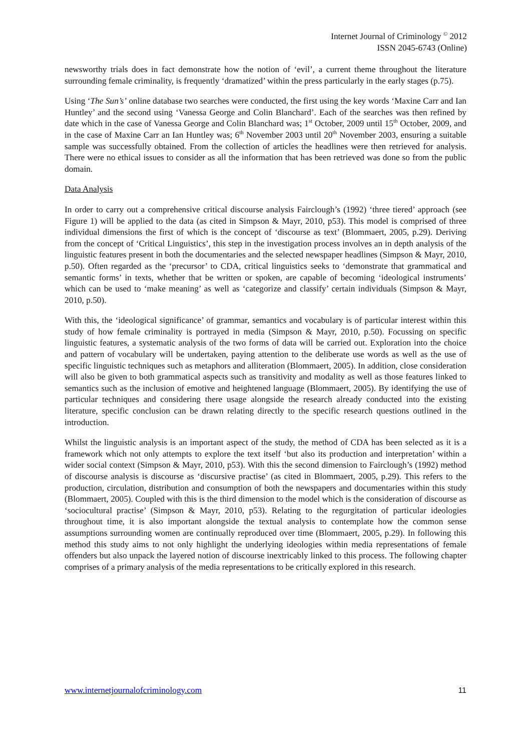Internet Journal of Criminology <sup>©</sup> 2012
ISSN 2045-6743 (Online)
newsworthy trials does in fact demonstrate how the notion of ‘evil’, a current theme throughout the literature surrounding female criminality, is frequently ‘dramatized’ within the press particularly in the early stages (p.75).
Using ‘The Sun’s’ online database two searches were conducted, the first using the key words ‘Maxine Carr and Ian Huntley’ and the second using ‘Vanessa George and Colin Blanchard’. Each of the searches was then refined by date which in the case of Vanessa George and Colin Blanchard was; 1<sup>st</sup> October, 2009 until 15<sup>th</sup> October, 2009, and in the case of Maxine Carr an Ian Huntley was; 6<sup>th</sup> November 2003 until 20<sup>th</sup> November 2003, ensuring a suitable sample was successfully obtained. From the collection of articles the headlines were then retrieved for analysis. There were no ethical issues to consider as all the information that has been retrieved was done so from the public domain.
Data Analysis
In order to carry out a comprehensive critical discourse analysis Fairclough’s (1992) ‘three tiered’ approach (see Figure 1) will be applied to the data (as cited in Simpson & Mayr, 2010, p53). This model is comprised of three individual dimensions the first of which is the concept of ‘discourse as text’ (Blommaert, 2005, p.29). Deriving from the concept of ‘Critical Linguistics’, this step in the investigation process involves an in depth analysis of the linguistic features present in both the documentaries and the selected newspaper headlines (Simpson & Mayr, 2010, p.50). Often regarded as the ‘precursor’ to CDA, critical linguistics seeks to ‘demonstrate that grammatical and semantic forms’ in texts, whether that be written or spoken, are capable of becoming ‘ideological instruments’ which can be used to ‘make meaning’ as well as ‘categorize and classify’ certain individuals (Simpson & Mayr, 2010, p.50).
With this, the ‘ideological significance’ of grammar, semantics and vocabulary is of particular interest within this study of how female criminality is portrayed in media (Simpson & Mayr, 2010, p.50). Focussing on specific linguistic features, a systematic analysis of the two forms of data will be carried out. Exploration into the choice and pattern of vocabulary will be undertaken, paying attention to the deliberate use words as well as the use of specific linguistic techniques such as metaphors and alliteration (Blommaert, 2005). In addition, close consideration will also be given to both grammatical aspects such as transitivity and modality as well as those features linked to semantics such as the inclusion of emotive and heightened language (Blommaert, 2005). By identifying the use of particular techniques and considering there usage alongside the research already conducted into the existing literature, specific conclusion can be drawn relating directly to the specific research questions outlined in the introduction.
Whilst the linguistic analysis is an important aspect of the study, the method of CDA has been selected as it is a framework which not only attempts to explore the text itself ‘but also its production and interpretation’ within a wider social context (Simpson & Mayr, 2010, p53). With this the second dimension to Fairclough’s (1992) method of discourse analysis is discourse as ‘discursive practise’ (as cited in Blommaert, 2005, p.29). This refers to the production, circulation, distribution and consumption of both the newspapers and documentaries within this study (Blommaert, 2005). Coupled with this is the third dimension to the model which is the consideration of discourse as ‘sociocultural practise’ (Simpson & Mayr, 2010, p53). Relating to the regurgitation of particular ideologies throughout time, it is also important alongside the textual analysis to contemplate how the common sense assumptions surrounding women are continually reproduced over time (Blommaert, 2005, p.29). In following this method this study aims to not only highlight the underlying ideologies within media representations of female offenders but also unpack the layered notion of discourse inextricably linked to this process. The following chapter comprises of a primary analysis of the media representations to be critically explored in this research.
www.internetjournalofcriminology.com 11